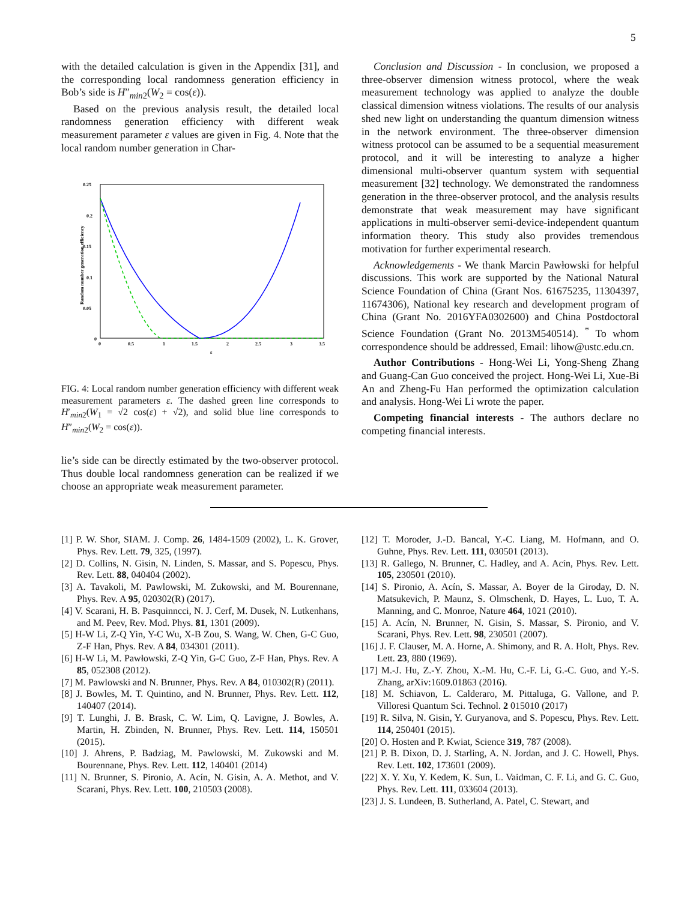5
with the detailed calculation is given in the Appendix [31], and the corresponding local randomness generation efficiency in Bob’s side is H″<sub>min2</sub>(W<sub>2</sub> = cos(ε)).
Based on the previous analysis result, the detailed local randomness generation efficiency with different weak measurement parameter ε values are given in Fig. 4. Note that the local random number generation in Char-
0.25
0.2
0.15
0.1
0.05
0
0
0.5
1
1.5
2
2.5
3
3.5
ε
Random number generation efficiency
FIG. 4: Local random number generation efficiency with different weak measurement parameters ε. The dashed green line corresponds to H′<sub>min2</sub>(W<sub>1</sub> = √2 cos(ε) + √2), and solid blue line corresponds to H″<sub>min2</sub>(W<sub>2</sub> = cos(ε)).
lie’s side can be directly estimated by the two-observer protocol. Thus double local randomness generation can be realized if we choose an appropriate weak measurement parameter.
Conclusion and Discussion - In conclusion, we proposed a three-observer dimension witness protocol, where the weak measurement technology was applied to analyze the double classical dimension witness violations. The results of our analysis shed new light on understanding the quantum dimension witness in the network environment. The three-observer dimension witness protocol can be assumed to be a sequential measurement protocol, and it will be interesting to analyze a higher dimensional multi-observer quantum system with sequential measurement [32] technology. We demonstrated the randomness generation in the three-observer protocol, and the analysis results demonstrate that weak measurement may have significant applications in multi-observer semi-device-independent quantum information theory. This study also provides tremendous motivation for further experimental research.
Acknowledgements - We thank Marcin Pawłowski for helpful discussions. This work are supported by the National Natural Science Foundation of China (Grant Nos. 61675235, 11304397, 11674306), National key research and development program of China (Grant No. 2016YFA0302600) and China Postdoctoral Science Foundation (Grant No. 2013M540514). <sup>*</sup> To whom correspondence should be addressed, Email: lihow@ustc.edu.cn.
Author Contributions - Hong-Wei Li, Yong-Sheng Zhang and Guang-Can Guo conceived the project. Hong-Wei Li, Xue-Bi An and Zheng-Fu Han performed the optimization calculation and analysis. Hong-Wei Li wrote the paper.
Competing financial interests - The authors declare no competing financial interests.
[1] P. W. Shor, SIAM. J. Comp. 26, 1484-1509 (2002), L. K. Grover, Phys. Rev. Lett. 79, 325, (1997).
[2] D. Collins, N. Gisin, N. Linden, S. Massar, and S. Popescu, Phys. Rev. Lett. 88, 040404 (2002).
[3] A. Tavakoli, M. Pawlowski, M. Zukowski, and M. Bourennane, Phys. Rev. A 95, 020302(R) (2017).
[4] V. Scarani, H. B. Pasquinncci, N. J. Cerf, M. Dusek, N. Lutkenhans, and M. Peev, Rev. Mod. Phys. 81, 1301 (2009).
[5] H-W Li, Z-Q Yin, Y-C Wu, X-B Zou, S. Wang, W. Chen, G-C Guo, Z-F Han, Phys. Rev. A 84, 034301 (2011).
[6] H-W Li, M. Pawłowski, Z-Q Yin, G-C Guo, Z-F Han, Phys. Rev. A 85, 052308 (2012).
[7] M. Pawlowski and N. Brunner, Phys. Rev. A 84, 010302(R) (2011).
[8] J. Bowles, M. T. Quintino, and N. Brunner, Phys. Rev. Lett. 112, 140407 (2014).
[9] T. Lunghi, J. B. Brask, C. W. Lim, Q. Lavigne, J. Bowles, A. Martin, H. Zbinden, N. Brunner, Phys. Rev. Lett. 114, 150501 (2015).
[10] J. Ahrens, P. Badziag, M. Pawlowski, M. Zukowski and M. Bourennane, Phys. Rev. Lett. 112, 140401 (2014)
[11] N. Brunner, S. Pironio, A. Acín, N. Gisin, A. A. Methot, and V. Scarani, Phys. Rev. Lett. 100, 210503 (2008).
[12] T. Moroder, J.-D. Bancal, Y.-C. Liang, M. Hofmann, and O. Guhne, Phys. Rev. Lett. 111, 030501 (2013).
[13] R. Gallego, N. Brunner, C. Hadley, and A. Acín, Phys. Rev. Lett. 105, 230501 (2010).
[14] S. Pironio, A. Acín, S. Massar, A. Boyer de la Giroday, D. N. Matsukevich, P. Maunz, S. Olmschenk, D. Hayes, L. Luo, T. A. Manning, and C. Monroe, Nature 464, 1021 (2010).
[15] A. Acín, N. Brunner, N. Gisin, S. Massar, S. Pironio, and V. Scarani, Phys. Rev. Lett. 98, 230501 (2007).
[16] J. F. Clauser, M. A. Horne, A. Shimony, and R. A. Holt, Phys. Rev. Lett. 23, 880 (1969).
[17] M.-J. Hu, Z.-Y. Zhou, X.-M. Hu, C.-F. Li, G.-C. Guo, and Y.-S. Zhang, arXiv:1609.01863 (2016).
[18] M. Schiavon, L. Calderaro, M. Pittaluga, G. Vallone, and P. Villoresi Quantum Sci. Technol. 2 015010 (2017)
[19] R. Silva, N. Gisin, Y. Guryanova, and S. Popescu, Phys. Rev. Lett. 114, 250401 (2015).
[20] O. Hosten and P. Kwiat, Science 319, 787 (2008).
[21] P. B. Dixon, D. J. Starling, A. N. Jordan, and J. C. Howell, Phys. Rev. Lett. 102, 173601 (2009).
[22] X. Y. Xu, Y. Kedem, K. Sun, L. Vaidman, C. F. Li, and G. C. Guo, Phys. Rev. Lett. 111, 033604 (2013).
[23] J. S. Lundeen, B. Sutherland, A. Patel, C. Stewart, and